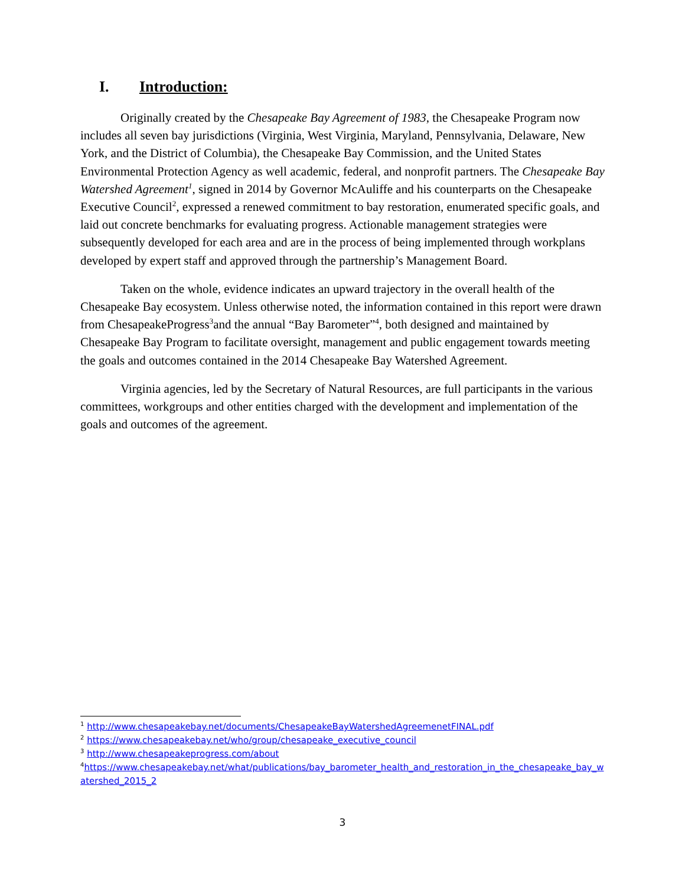I. Introduction:
Originally created by the Chesapeake Bay Agreement of 1983, the Chesapeake Program now includes all seven bay jurisdictions (Virginia, West Virginia, Maryland, Pennsylvania, Delaware, New York, and the District of Columbia), the Chesapeake Bay Commission, and the United States Environmental Protection Agency as well academic, federal, and nonprofit partners. The Chesapeake Bay Watershed Agreement<sup>1</sup>, signed in 2014 by Governor McAuliffe and his counterparts on the Chesapeake Executive Council<sup>2</sup>, expressed a renewed commitment to bay restoration, enumerated specific goals, and laid out concrete benchmarks for evaluating progress. Actionable management strategies were subsequently developed for each area and are in the process of being implemented through workplans developed by expert staff and approved through the partnership’s Management Board.
Taken on the whole, evidence indicates an upward trajectory in the overall health of the Chesapeake Bay ecosystem. Unless otherwise noted, the information contained in this report were drawn from ChesapeakeProgress<sup>3</sup>and the annual “Bay Barometer”<sup>4</sup>, both designed and maintained by Chesapeake Bay Program to facilitate oversight, management and public engagement towards meeting the goals and outcomes contained in the 2014 Chesapeake Bay Watershed Agreement.
Virginia agencies, led by the Secretary of Natural Resources, are full participants in the various committees, workgroups and other entities charged with the development and implementation of the goals and outcomes of the agreement.
<sup>1</sup> http://www.chesapeakebay.net/documents/ChesapeakeBayWatershedAgreemenetFINAL.pdf
<sup>2</sup> https://www.chesapeakebay.net/who/group/chesapeake_executive_council
<sup>3</sup> http://www.chesapeakeprogress.com/about
<sup>4</sup> https://www.chesapeakebay.net/what/publications/bay_barometer_health_and_restoration_in_the_chesapeake_bay_watershed_2015_2
3